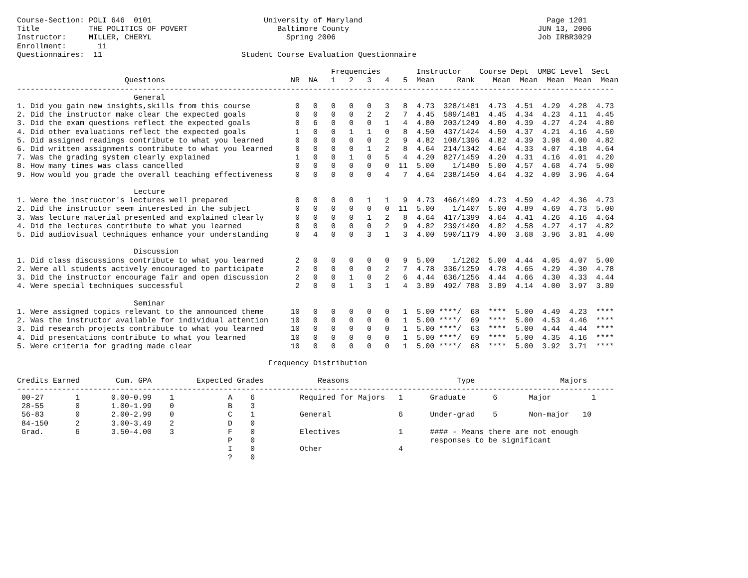Course-Section: POLI 646  0101                         University of Maryland                                         Page 1201
Title           THE POLITICS OF POVERT                    Baltimore County                                          JUN 13, 2006
Instructor:     MILLER, CHERYL                              Spring 2006                                             Job IRBR3029
Enrollment:       11
Questionnaires:  11                               Student Course Evaluation Questionnaire

                                                                      Frequencies        Instructor    Course Dept  UMBC Level  Sect
                        Questions                            NR  NA   1   2   3   4   5  Mean     Rank    Mean  Mean  Mean  Mean  Mean
-------------------------------------------------------------------------------------------------------------------------------------
                          General
1. Did you gain new insights,skills from this course          0   0   0   0   0   3   8  4.73  328/1481  4.73  4.51  4.29  4.28  4.73
2. Did the instructor make clear the expected goals           0   0   0   0   2   2   7  4.45  589/1481  4.45  4.34  4.23  4.11  4.45
3. Did the exam questions reflect the expected goals          0   6   0   0   0   1   4  4.80  203/1249  4.80  4.39  4.27  4.24  4.80
4. Did other evaluations reflect the expected goals           1   0   0   1   1   0   8  4.50  437/1424  4.50  4.37  4.21  4.16  4.50
5. Did assigned readings contribute to what you learned       0   0   0   0   0   2   9  4.82  108/1396  4.82  4.39  3.98  4.00  4.82
6. Did written assignments contribute to what you learned     0   0   0   0   1   2   8  4.64  214/1342  4.64  4.33  4.07  4.18  4.64
7. Was the grading system clearly explained                   1   0   0   1   0   5   4  4.20  827/1459  4.20  4.31  4.16  4.01  4.20
8. How many times was class cancelled                         0   0   0   0   0   0  11  5.00    1/1480  5.00  4.57  4.68  4.74  5.00
9. How would you grade the overall teaching effectiveness     0   0   0   0   0   4   7  4.64  238/1450  4.64  4.32  4.09  3.96  4.64

                          Lecture
1. Were the instructor's lectures well prepared               0   0   0   0   1   1   9  4.73  466/1409  4.73  4.59  4.42  4.36  4.73
2. Did the instructor seem interested in the subject          0   0   0   0   0   0  11  5.00    1/1407  5.00  4.89  4.69  4.73  5.00
3. Was lecture material presented and explained clearly       0   0   0   0   1   2   8  4.64  417/1399  4.64  4.41  4.26  4.16  4.64
4. Did the lectures contribute to what you learned            0   0   0   0   0   2   9  4.82  239/1400  4.82  4.58  4.27  4.17  4.82
5. Did audiovisual techniques enhance your understanding      0   4   0   0   3   1   3  4.00  590/1179  4.00  3.68  3.96  3.81  4.00

                          Discussion
1. Did class discussions contribute to what you learned       2   0   0   0   0   0   9  5.00    1/1262  5.00  4.44  4.05  4.07  5.00
2. Were all students actively encouraged to participate       2   0   0   0   0   2   7  4.78  336/1259  4.78  4.65  4.29  4.30  4.78
3. Did the instructor encourage fair and open discussion      2   0   0   1   0   2   6  4.44  636/1256  4.44  4.66  4.30  4.33  4.44
4. Were special techniques successful                         2   0   0   1   3   1   4  3.89  492/ 788  3.89  4.14  4.00  3.97  3.89

                          Seminar
1. Were assigned topics relevant to the announced theme      10   0   0   0   0   0   1  5.00 ****/  68  ****  5.00  4.49  4.23  ****
2. Was the instructor available for individual attention     10   0   0   0   0   0   1  5.00 ****/  69  ****  5.00  4.53  4.46  ****
3. Did research projects contribute to what you learned      10   0   0   0   0   0   1  5.00 ****/  63  ****  5.00  4.44  4.44  ****
4. Did presentations contribute to what you learned          10   0   0   0   0   0   1  5.00 ****/  69  ****  5.00  4.35  4.16  ****
5. Were criteria for grading made clear                      10   0   0   0   0   0   1  5.00 ****/  68  ****  5.00  3.92  3.71  ****

                                                        Frequency Distribution

Credits Earned        Cum. GPA          Expected Grades            Reasons                        Type                   Majors
-------------------------------------------------------------------------------------------------------------------------------------
 00-27       1       0.00-0.99    1            A    6          Required for Majors   1      Graduate      6       Major         1
 28-55       0       1.00-1.99    0            B    3
 56-83       0       2.00-2.99    0            C    1          General               6      Under-grad    5       Non-major   10
 84-150      2       3.00-3.49    2            D    0
 Grad.       6       3.50-4.00    3            F    0          Electives             1      #### - Means there are not enough
                                               P    0                                       responses to be significant
                                               I    0          Other                 4
                                               ?    0